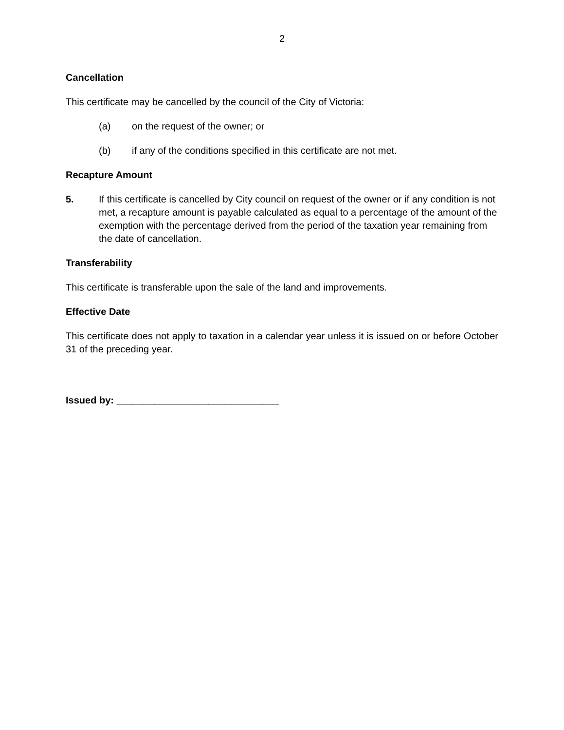2
Cancellation
This certificate may be cancelled by the council of the City of Victoria:
(a) on the request of the owner; or
(b) if any of the conditions specified in this certificate are not met.
Recapture Amount
5. If this certificate is cancelled by City council on request of the owner or if any condition is not met, a recapture amount is payable calculated as equal to a percentage of the amount of the exemption with the percentage derived from the period of the taxation year remaining from the date of cancellation.
Transferability
This certificate is transferable upon the sale of the land and improvements.
Effective Date
This certificate does not apply to taxation in a calendar year unless it is issued on or before October 31 of the preceding year.
Issued by: ______________________________